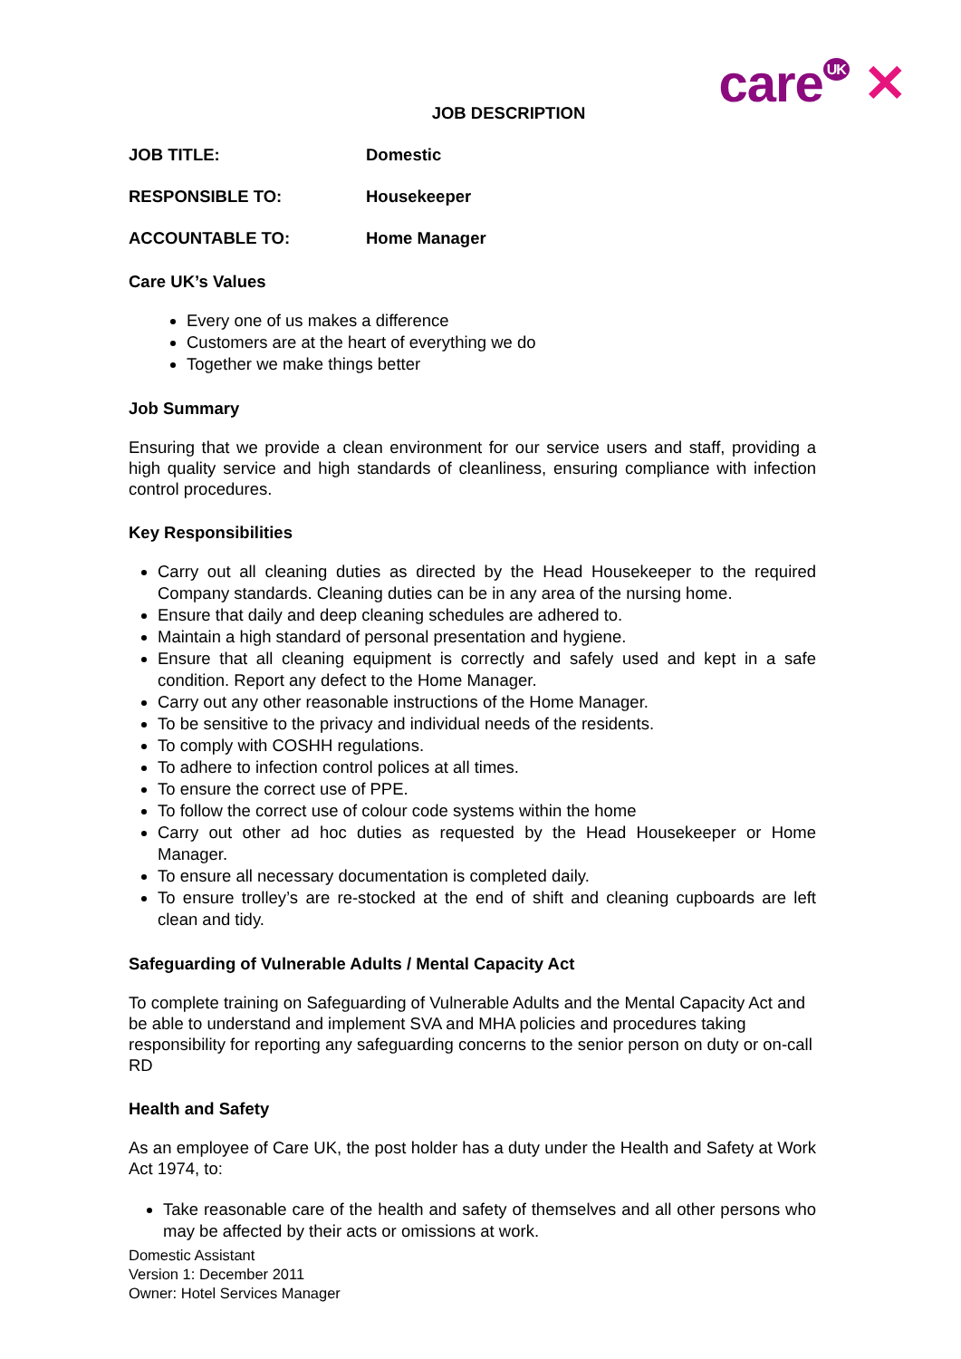care<sup>UK</sup> ✕
JOB DESCRIPTION
JOB TITLE: Domestic
RESPONSIBLE TO: Housekeeper
ACCOUNTABLE TO: Home Manager
Care UK’s Values
Every one of us makes a difference
Customers are at the heart of everything we do
Together we make things better
Job Summary
Ensuring that we provide a clean environment for our service users and staff, providing a high quality service and high standards of cleanliness, ensuring compliance with infection control procedures.
Key Responsibilities
Carry out all cleaning duties as directed by the Head Housekeeper to the required Company standards. Cleaning duties can be in any area of the nursing home.
Ensure that daily and deep cleaning schedules are adhered to.
Maintain a high standard of personal presentation and hygiene.
Ensure that all cleaning equipment is correctly and safely used and kept in a safe condition. Report any defect to the Home Manager.
Carry out any other reasonable instructions of the Home Manager.
To be sensitive to the privacy and individual needs of the residents.
To comply with COSHH regulations.
To adhere to infection control polices at all times.
To ensure the correct use of PPE.
To follow the correct use of colour code systems within the home
Carry out other ad hoc duties as requested by the Head Housekeeper or Home Manager.
To ensure all necessary documentation is completed daily.
To ensure trolley’s are re-stocked at the end of shift and cleaning cupboards are left clean and tidy.
Safeguarding of Vulnerable Adults / Mental Capacity Act
To complete training on Safeguarding of Vulnerable Adults and the Mental Capacity Act and be able to understand and implement SVA and MHA policies and procedures taking responsibility for reporting any safeguarding concerns to the senior person on duty or on-call RD
Health and Safety
As an employee of Care UK, the post holder has a duty under the Health and Safety at Work Act 1974, to:
Take reasonable care of the health and safety of themselves and all other persons who may be affected by their acts or omissions at work.
Domestic Assistant
Version 1: December 2011
Owner: Hotel Services Manager